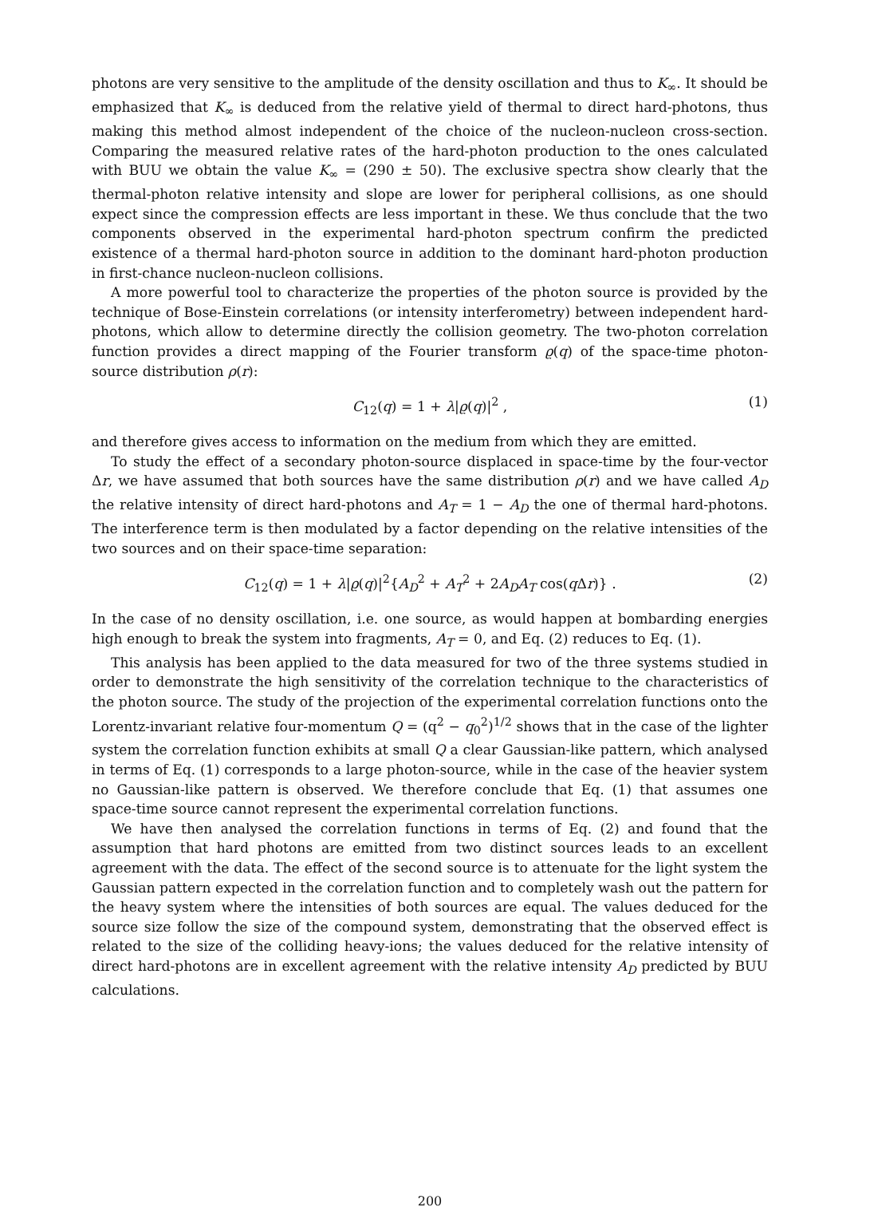photons are very sensitive to the amplitude of the density oscillation and thus to K<sub>∞</sub>. It should be emphasized that K<sub>∞</sub> is deduced from the relative yield of thermal to direct hard-photons, thus making this method almost independent of the choice of the nucleon-nucleon cross-section. Comparing the measured relative rates of the hard-photon production to the ones calculated with BUU we obtain the value K<sub>∞</sub> = (290 ± 50). The exclusive spectra show clearly that the thermal-photon relative intensity and slope are lower for peripheral collisions, as one should expect since the compression effects are less important in these. We thus conclude that the two components observed in the experimental hard-photon spectrum confirm the predicted existence of a thermal hard-photon source in addition to the dominant hard-photon production in first-chance nucleon-nucleon collisions.
A more powerful tool to characterize the properties of the photon source is provided by the technique of Bose-Einstein correlations (or intensity interferometry) between independent hard-photons, which allow to determine directly the collision geometry. The two-photon correlation function provides a direct mapping of the Fourier transform ϱ(q) of the space-time photon-source distribution ρ(r):
C<sub>12</sub>(q) = 1 + λ|ϱ(q)|<sup>2</sup> , (1)
and therefore gives access to information on the medium from which they are emitted.
To study the effect of a secondary photon-source displaced in space-time by the four-vector Δr, we have assumed that both sources have the same distribution ρ(r) and we have called A<sub>D</sub> the relative intensity of direct hard-photons and A<sub>T</sub> = 1 − A<sub>D</sub> the one of thermal hard-photons. The interference term is then modulated by a factor depending on the relative intensities of the two sources and on their space-time separation:
C<sub>12</sub>(q) = 1 + λ|ϱ(q)|<sup>2</sup>{A<sub>D</sub><sup>2</sup> + A<sub>T</sub><sup>2</sup> + 2A<sub>D</sub>A<sub>T</sub> cos(q Δr)} . (2)
In the case of no density oscillation, i.e. one source, as would happen at bombarding energies high enough to break the system into fragments, A<sub>T</sub> = 0, and Eq. (2) reduces to Eq. (1).
This analysis has been applied to the data measured for two of the three systems studied in order to demonstrate the high sensitivity of the correlation technique to the characteristics of the photon source. The study of the projection of the experimental correlation functions onto the Lorentz-invariant relative four-momentum Q = (q<sup>2</sup> − q<sub>0</sub><sup>2</sup>)<sup>1/2</sup> shows that in the case of the lighter system the correlation function exhibits at small Q a clear Gaussian-like pattern, which analysed in terms of Eq. (1) corresponds to a large photon-source, while in the case of the heavier system no Gaussian-like pattern is observed. We therefore conclude that Eq. (1) that assumes one space-time source cannot represent the experimental correlation functions.
We have then analysed the correlation functions in terms of Eq. (2) and found that the assumption that hard photons are emitted from two distinct sources leads to an excellent agreement with the data. The effect of the second source is to attenuate for the light system the Gaussian pattern expected in the correlation function and to completely wash out the pattern for the heavy system where the intensities of both sources are equal. The values deduced for the source size follow the size of the compound system, demonstrating that the observed effect is related to the size of the colliding heavy-ions; the values deduced for the relative intensity of direct hard-photons are in excellent agreement with the relative intensity A<sub>D</sub> predicted by BUU calculations.
200